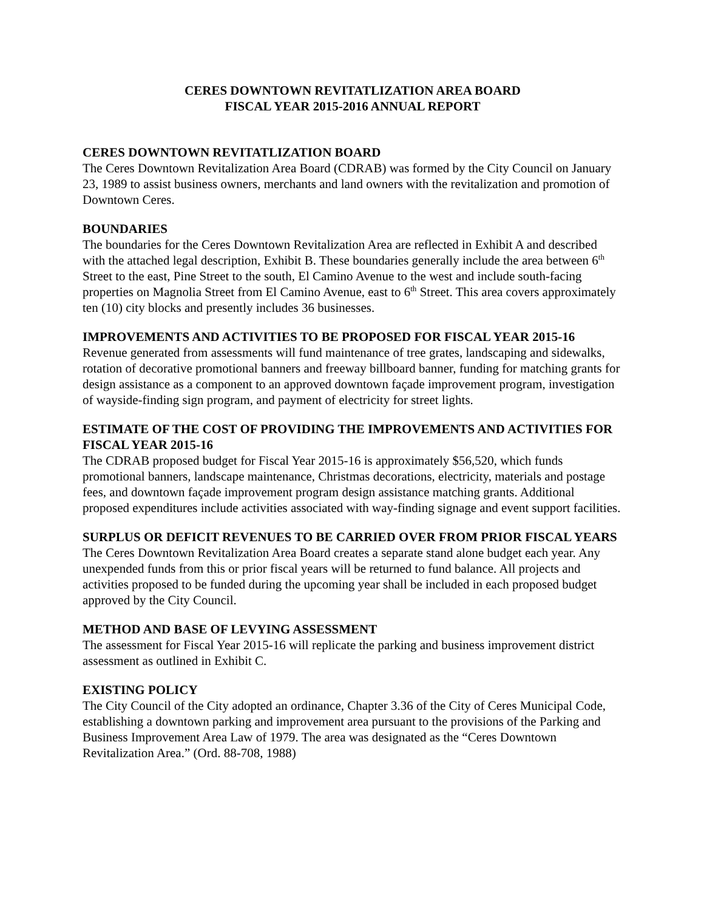CERES DOWNTOWN REVITATLIZATION AREA BOARD
FISCAL YEAR 2015-2016 ANNUAL REPORT
CERES DOWNTOWN REVITATLIZATION BOARD
The Ceres Downtown Revitalization Area Board (CDRAB) was formed by the City Council on January 23, 1989 to assist business owners, merchants and land owners with the revitalization and promotion of Downtown Ceres.
BOUNDARIES
The boundaries for the Ceres Downtown Revitalization Area are reflected in Exhibit A and described with the attached legal description, Exhibit B. These boundaries generally include the area between 6<sup>th</sup> Street to the east, Pine Street to the south, El Camino Avenue to the west and include south-facing properties on Magnolia Street from El Camino Avenue, east to 6<sup>th</sup> Street. This area covers approximately ten (10) city blocks and presently includes 36 businesses.
IMPROVEMENTS AND ACTIVITIES TO BE PROPOSED FOR FISCAL YEAR 2015-16
Revenue generated from assessments will fund maintenance of tree grates, landscaping and sidewalks, rotation of decorative promotional banners and freeway billboard banner, funding for matching grants for design assistance as a component to an approved downtown façade improvement program, investigation of wayside-finding sign program, and payment of electricity for street lights.
ESTIMATE OF THE COST OF PROVIDING THE IMPROVEMENTS AND ACTIVITIES FOR FISCAL YEAR 2015-16
The CDRAB proposed budget for Fiscal Year 2015-16 is approximately $56,520, which funds promotional banners, landscape maintenance, Christmas decorations, electricity, materials and postage fees, and downtown façade improvement program design assistance matching grants. Additional proposed expenditures include activities associated with way-finding signage and event support facilities.
SURPLUS OR DEFICIT REVENUES TO BE CARRIED OVER FROM PRIOR FISCAL YEARS
The Ceres Downtown Revitalization Area Board creates a separate stand alone budget each year. Any unexpended funds from this or prior fiscal years will be returned to fund balance. All projects and activities proposed to be funded during the upcoming year shall be included in each proposed budget approved by the City Council.
METHOD AND BASE OF LEVYING ASSESSMENT
The assessment for Fiscal Year 2015-16 will replicate the parking and business improvement district assessment as outlined in Exhibit C.
EXISTING POLICY
The City Council of the City adopted an ordinance, Chapter 3.36 of the City of Ceres Municipal Code, establishing a downtown parking and improvement area pursuant to the provisions of the Parking and Business Improvement Area Law of 1979. The area was designated as the “Ceres Downtown Revitalization Area.” (Ord. 88-708, 1988)